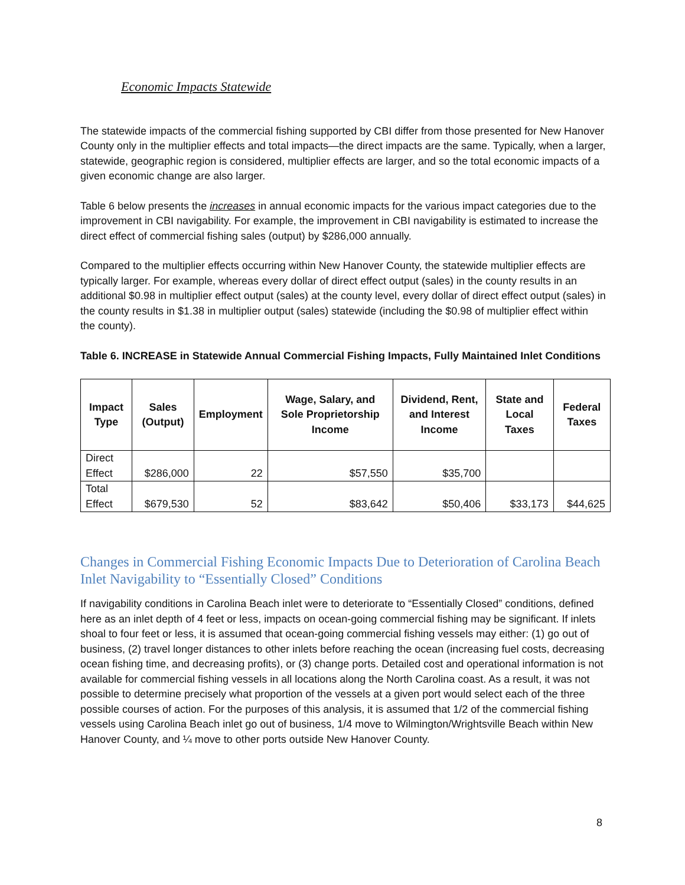Economic Impacts Statewide
The statewide impacts of the commercial fishing supported by CBI differ from those presented for New Hanover County only in the multiplier effects and total impacts—the direct impacts are the same. Typically, when a larger, statewide, geographic region is considered, multiplier effects are larger, and so the total economic impacts of a given economic change are also larger.
Table 6 below presents the increases in annual economic impacts for the various impact categories due to the improvement in CBI navigability. For example, the improvement in CBI navigability is estimated to increase the direct effect of commercial fishing sales (output) by $286,000 annually.
Compared to the multiplier effects occurring within New Hanover County, the statewide multiplier effects are typically larger. For example, whereas every dollar of direct effect output (sales) in the county results in an additional $0.98 in multiplier effect output (sales) at the county level, every dollar of direct effect output (sales) in the county results in $1.38 in multiplier output (sales) statewide (including the $0.98 of multiplier effect within the county).
Table 6. INCREASE in Statewide Annual Commercial Fishing Impacts, Fully Maintained Inlet Conditions
| Impact Type | Sales (Output) | Employment | Wage, Salary, and Sole Proprietorship Income | Dividend, Rent, and Interest Income | State and Local Taxes | Federal Taxes |
| --- | --- | --- | --- | --- | --- | --- |
| Direct Effect | $286,000 | 22 | $57,550 | $35,700 | | |
| Total Effect | $679,530 | 52 | $83,642 | $50,406 | $33,173 | $44,625 |
Changes in Commercial Fishing Economic Impacts Due to Deterioration of Carolina Beach Inlet Navigability to “Essentially Closed” Conditions
If navigability conditions in Carolina Beach inlet were to deteriorate to “Essentially Closed” conditions, defined here as an inlet depth of 4 feet or less, impacts on ocean-going commercial fishing may be significant. If inlets shoal to four feet or less, it is assumed that ocean-going commercial fishing vessels may either: (1) go out of business, (2) travel longer distances to other inlets before reaching the ocean (increasing fuel costs, decreasing ocean fishing time, and decreasing profits), or (3) change ports. Detailed cost and operational information is not available for commercial fishing vessels in all locations along the North Carolina coast. As a result, it was not possible to determine precisely what proportion of the vessels at a given port would select each of the three possible courses of action. For the purposes of this analysis, it is assumed that 1/2 of the commercial fishing vessels using Carolina Beach inlet go out of business, 1/4 move to Wilmington/Wrightsville Beach within New Hanover County, and ¼ move to other ports outside New Hanover County.
8